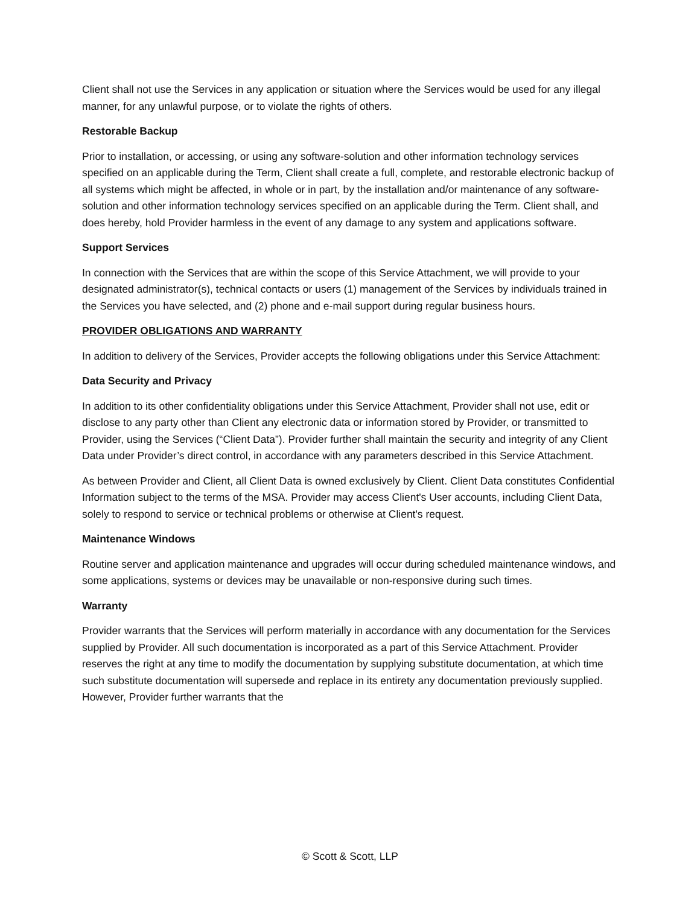Client shall not use the Services in any application or situation where the Services would be used for any illegal manner, for any unlawful purpose, or to violate the rights of others.
Restorable Backup
Prior to installation, or accessing, or using any software-solution and other information technology services specified on an applicable during the Term, Client shall create a full, complete, and restorable electronic backup of all systems which might be affected, in whole or in part, by the installation and/or maintenance of any software-solution and other information technology services specified on an applicable during the Term. Client shall, and does hereby, hold Provider harmless in the event of any damage to any system and applications software.
Support Services
In connection with the Services that are within the scope of this Service Attachment, we will provide to your designated administrator(s), technical contacts or users (1) management of the Services by individuals trained in the Services you have selected, and (2) phone and e-mail support during regular business hours.
PROVIDER OBLIGATIONS AND WARRANTY
In addition to delivery of the Services, Provider accepts the following obligations under this Service Attachment:
Data Security and Privacy
In addition to its other confidentiality obligations under this Service Attachment, Provider shall not use, edit or disclose to any party other than Client any electronic data or information stored by Provider, or transmitted to Provider, using the Services (“Client Data”). Provider further shall maintain the security and integrity of any Client Data under Provider’s direct control, in accordance with any parameters described in this Service Attachment.
As between Provider and Client, all Client Data is owned exclusively by Client. Client Data constitutes Confidential Information subject to the terms of the MSA. Provider may access Client's User accounts, including Client Data, solely to respond to service or technical problems or otherwise at Client's request.
Maintenance Windows
Routine server and application maintenance and upgrades will occur during scheduled maintenance windows, and some applications, systems or devices may be unavailable or non-responsive during such times.
Warranty
Provider warrants that the Services will perform materially in accordance with any documentation for the Services supplied by Provider. All such documentation is incorporated as a part of this Service Attachment. Provider reserves the right at any time to modify the documentation by supplying substitute documentation, at which time such substitute documentation will supersede and replace in its entirety any documentation previously supplied. However, Provider further warrants that the
© Scott & Scott, LLP